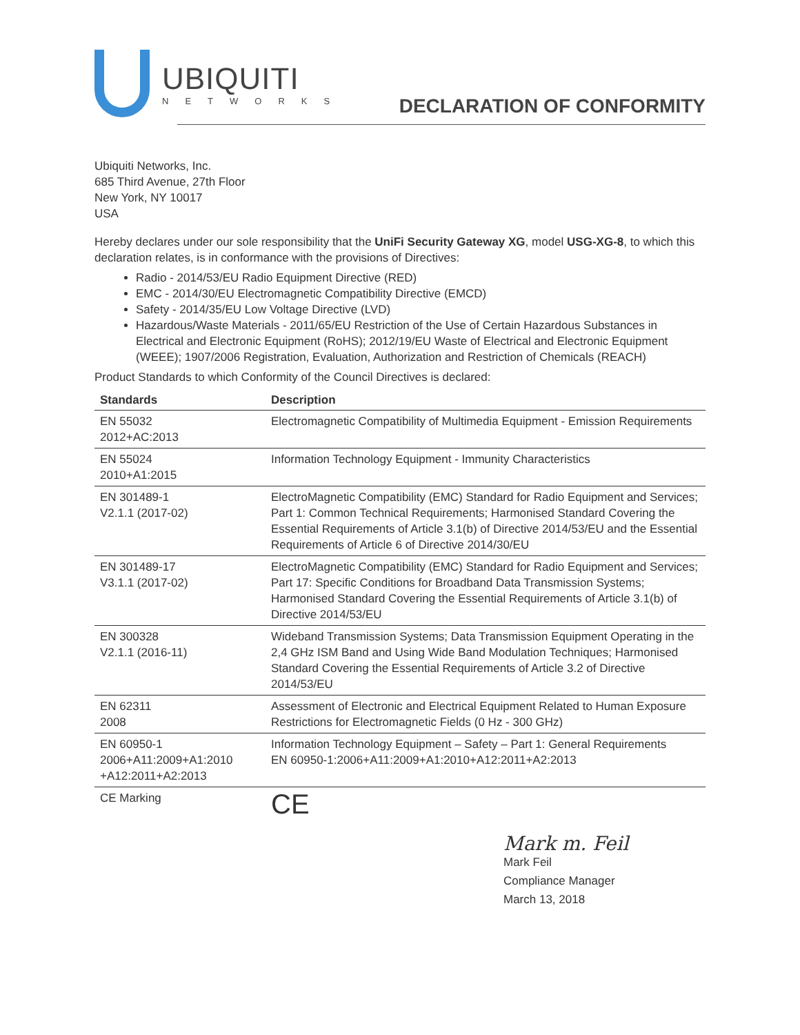UBIQUITI
NETWORKS
DECLARATION OF CONFORMITY
Ubiquiti Networks, Inc.
685 Third Avenue, 27th Floor
New York, NY 10017
USA
Hereby declares under our sole responsibility that the UniFi Security Gateway XG, model USG-XG-8, to which this declaration relates, is in conformance with the provisions of Directives:
Radio - 2014/53/EU Radio Equipment Directive (RED)
EMC - 2014/30/EU Electromagnetic Compatibility Directive (EMCD)
Safety - 2014/35/EU Low Voltage Directive (LVD)
Hazardous/Waste Materials - 2011/65/EU Restriction of the Use of Certain Hazardous Substances in Electrical and Electronic Equipment (RoHS); 2012/19/EU Waste of Electrical and Electronic Equipment (WEEE); 1907/2006 Registration, Evaluation, Authorization and Restriction of Chemicals (REACH)
Product Standards to which Conformity of the Council Directives is declared:
| Standards | Description |
| --- | --- |
| EN 55032 2012+AC:2013 | Electromagnetic Compatibility of Multimedia Equipment - Emission Requirements |
| EN 55024 2010+A1:2015 | Information Technology Equipment - Immunity Characteristics |
| EN 301489-1 V2.1.1 (2017-02) | ElectroMagnetic Compatibility (EMC) Standard for Radio Equipment and Services; Part 1: Common Technical Requirements; Harmonised Standard Covering the Essential Requirements of Article 3.1(b) of Directive 2014/53/EU and the Essential Requirements of Article 6 of Directive 2014/30/EU |
| EN 301489-17 V3.1.1 (2017-02) | ElectroMagnetic Compatibility (EMC) Standard for Radio Equipment and Services; Part 17: Specific Conditions for Broadband Data Transmission Systems; Harmonised Standard Covering the Essential Requirements of Article 3.1(b) of Directive 2014/53/EU |
| EN 300328 V2.1.1 (2016-11) | Wideband Transmission Systems; Data Transmission Equipment Operating in the 2,4 GHz ISM Band and Using Wide Band Modulation Techniques; Harmonised Standard Covering the Essential Requirements of Article 3.2 of Directive 2014/53/EU |
| EN 62311 2008 | Assessment of Electronic and Electrical Equipment Related to Human Exposure Restrictions for Electromagnetic Fields (0 Hz - 300 GHz) |
| EN 60950-1 2006+A11:2009+A1:2010 +A12:2011+A2:2013 | Information Technology Equipment – Safety – Part 1: General Requirements EN 60950-1:2006+A11:2009+A1:2010+A12:2011+A2:2013 |
| CE Marking | CE |
Mark m. Feil
Mark Feil
Compliance Manager
March 13, 2018